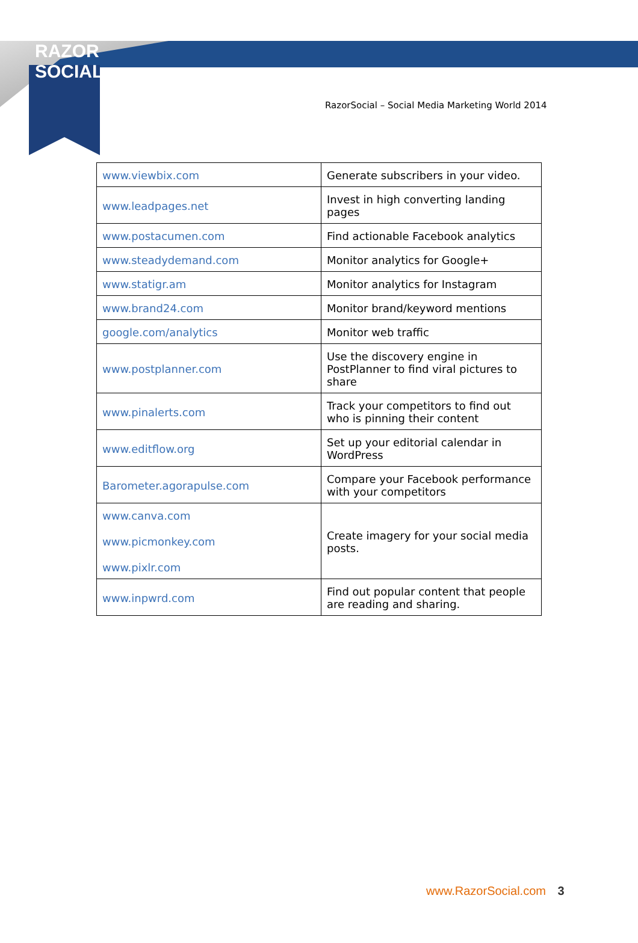RAZOR SOCIAL
RazorSocial – Social Media Marketing World 2014
| www.viewbix.com | Generate subscribers in your video. |
| www.leadpages.net | Invest in high converting landing pages |
| www.postacumen.com | Find actionable Facebook analytics |
| www.steadydemand.com | Monitor analytics for Google+ |
| www.statigr.am | Monitor analytics for Instagram |
| www.brand24.com | Monitor brand/keyword mentions |
| google.com/analytics | Monitor web traffic |
| www.postplanner.com | Use the discovery engine in PostPlanner to find viral pictures to share |
| www.pinalerts.com | Track your competitors to find out who is pinning their content |
| www.editflow.org | Set up your editorial calendar in WordPress |
| Barometer.agorapulse.com | Compare your Facebook performance with your competitors |
| www.canva.com www.picmonkey.com www.pixlr.com | Create imagery for your social media posts. |
| www.inpwrd.com | Find out popular content that people are reading and sharing. |
www.RazorSocial.com 3